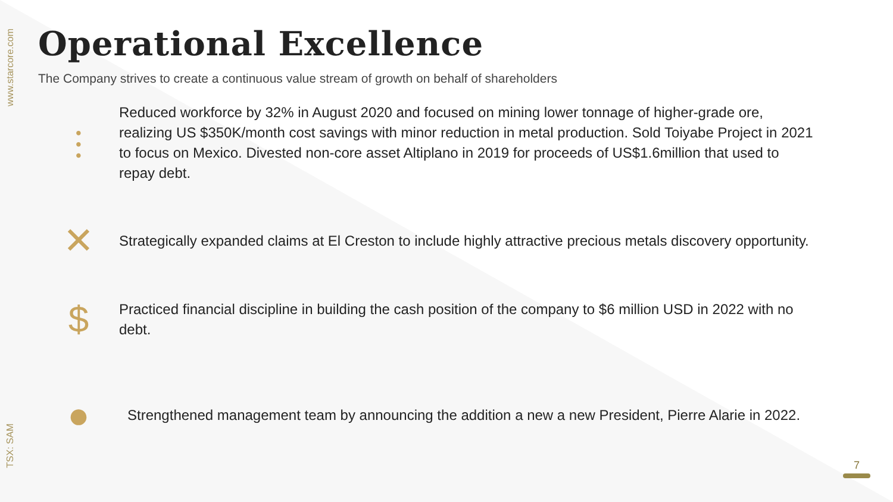www.starcore.com
TSX: SAM
Operational Excellence
The Company strives to create a continuous value stream of growth on behalf of shareholders
⫶
Reduced workforce by 32% in August 2020 and focused on mining lower tonnage of higher-grade ore, realizing US $350K/month cost savings with minor reduction in metal production. Sold Toiyabe Project in 2021 to focus on Mexico. Divested non-core asset Altiplano in 2019 for proceeds of US$1.6million that used to repay debt.
✕
Strategically expanded claims at El Creston to include highly attractive precious metals discovery opportunity.
$
Practiced financial discipline in building the cash position of the company to $6 million USD in 2022 with no debt.
●
Strengthened management team by announcing the addition a new a new President, Pierre Alarie in 2022.
7